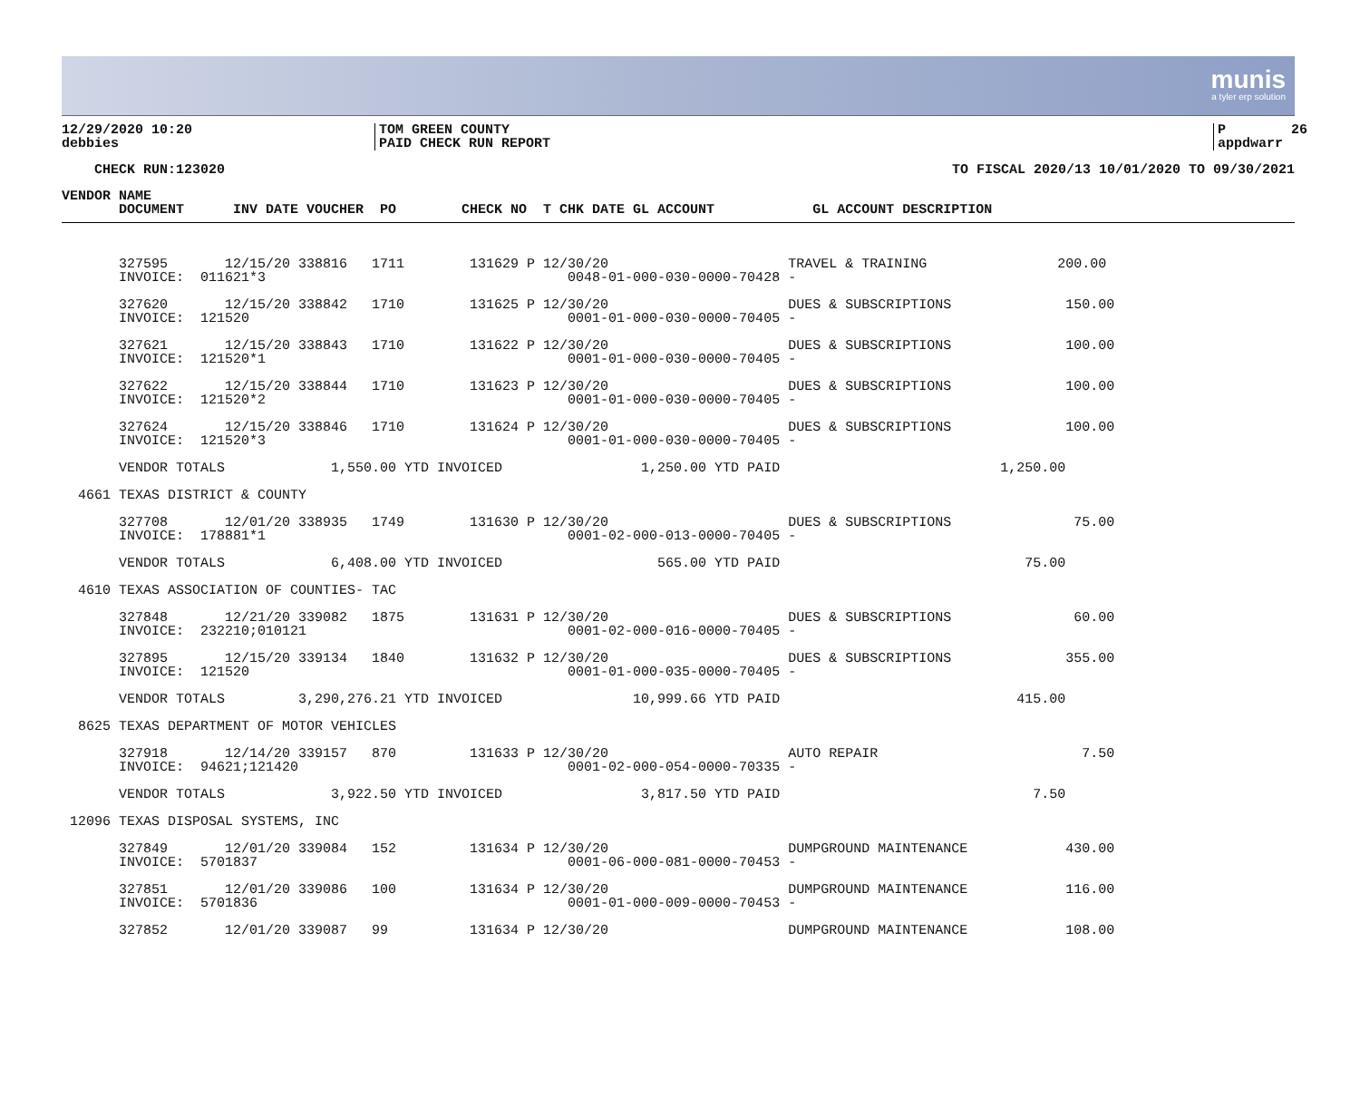munis
a tyler erp solution
12/29/2020 10:20 debbies
TOM GREEN COUNTY PAID CHECK RUN REPORT
P 26 appdwarr
CHECK RUN:123020
TO FISCAL 2020/13 10/01/2020 TO 09/30/2021
VENDOR NAME DOCUMENT INV DATE VOUCHER PO CHECK NO T CHK DATE GL ACCOUNT GL ACCOUNT DESCRIPTION
327595 12/15/20 338816 1711 131629 P 12/30/20 TRAVEL & TRAINING 200.00 INVOICE: 011621*3 0048-01-000-030-0000-70428 - 327620 12/15/20 338842 1710 131625 P 12/30/20 DUES & SUBSCRIPTIONS 150.00 INVOICE: 121520 0001-01-000-030-0000-70405 - 327621 12/15/20 338843 1710 131622 P 12/30/20 DUES & SUBSCRIPTIONS 100.00 INVOICE: 121520*1 0001-01-000-030-0000-70405 - 327622 12/15/20 338844 1710 131623 P 12/30/20 DUES & SUBSCRIPTIONS 100.00 INVOICE: 121520*2 0001-01-000-030-0000-70405 - 327624 12/15/20 338846 1710 131624 P 12/30/20 DUES & SUBSCRIPTIONS 100.00 INVOICE: 121520*3 0001-01-000-030-0000-70405 - VENDOR TOTALS 1,550.00 YTD INVOICED 1,250.00 YTD PAID 1,250.00 4661 TEXAS DISTRICT & COUNTY 327708 12/01/20 338935 1749 131630 P 12/30/20 DUES & SUBSCRIPTIONS 75.00 INVOICE: 178881*1 0001-02-000-013-0000-70405 - VENDOR TOTALS 6,408.00 YTD INVOICED 565.00 YTD PAID 75.00 4610 TEXAS ASSOCIATION OF COUNTIES- TAC 327848 12/21/20 339082 1875 131631 P 12/30/20 DUES & SUBSCRIPTIONS 60.00 INVOICE: 232210;010121 0001-02-000-016-0000-70405 - 327895 12/15/20 339134 1840 131632 P 12/30/20 DUES & SUBSCRIPTIONS 355.00 INVOICE: 121520 0001-01-000-035-0000-70405 - VENDOR TOTALS 3,290,276.21 YTD INVOICED 10,999.66 YTD PAID 415.00 8625 TEXAS DEPARTMENT OF MOTOR VEHICLES 327918 12/14/20 339157 870 131633 P 12/30/20 AUTO REPAIR 7.50 INVOICE: 94621;121420 0001-02-000-054-0000-70335 - VENDOR TOTALS 3,922.50 YTD INVOICED 3,817.50 YTD PAID 7.50 12096 TEXAS DISPOSAL SYSTEMS, INC 327849 12/01/20 339084 152 131634 P 12/30/20 DUMPGROUND MAINTENANCE 430.00 INVOICE: 5701837 0001-06-000-081-0000-70453 - 327851 12/01/20 339086 100 131634 P 12/30/20 DUMPGROUND MAINTENANCE 116.00 INVOICE: 5701836 0001-01-000-009-0000-70453 - 327852 12/01/20 339087 99 131634 P 12/30/20 DUMPGROUND MAINTENANCE 108.00